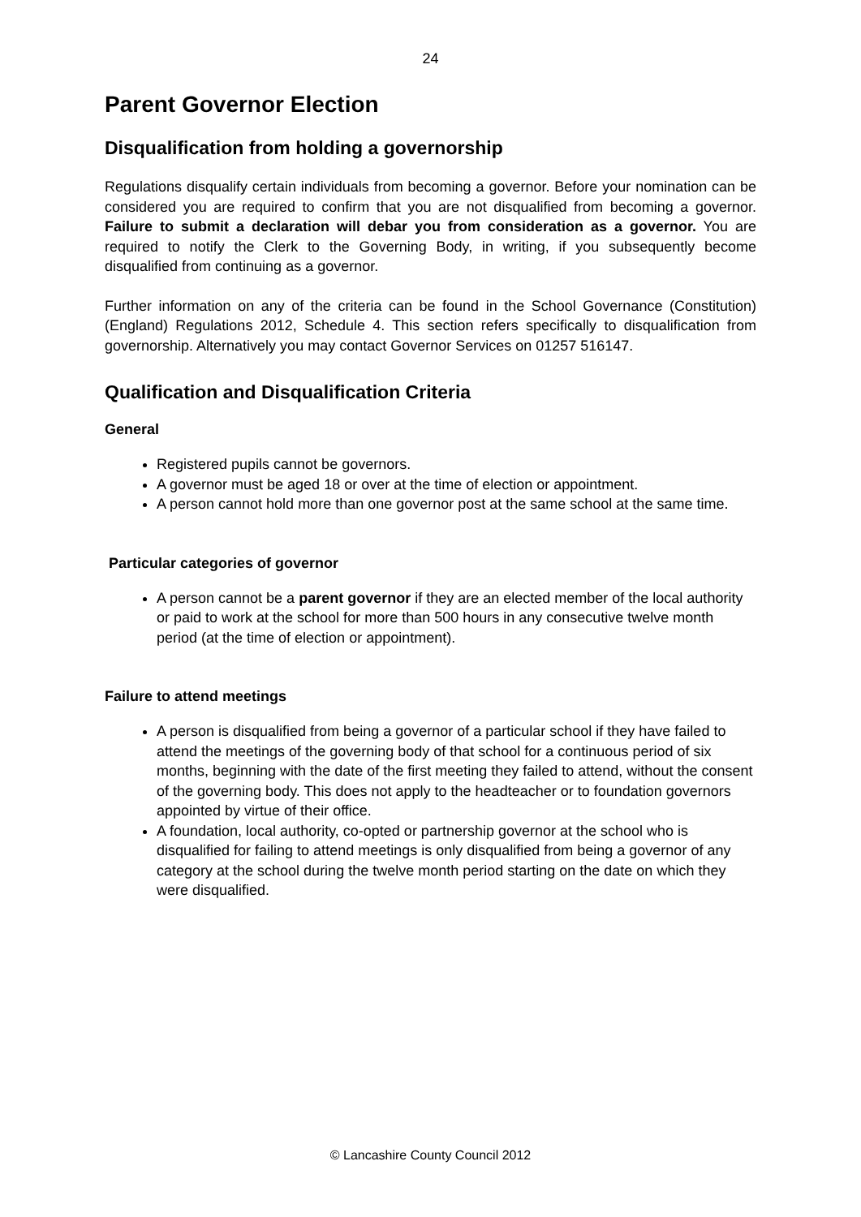24
Parent Governor Election
Disqualification from holding a governorship
Regulations disqualify certain individuals from becoming a governor. Before your nomination can be considered you are required to confirm that you are not disqualified from becoming a governor. Failure to submit a declaration will debar you from consideration as a governor. You are required to notify the Clerk to the Governing Body, in writing, if you subsequently become disqualified from continuing as a governor.
Further information on any of the criteria can be found in the School Governance (Constitution) (England) Regulations 2012, Schedule 4. This section refers specifically to disqualification from governorship. Alternatively you may contact Governor Services on 01257 516147.
Qualification and Disqualification Criteria
General
Registered pupils cannot be governors.
A governor must be aged 18 or over at the time of election or appointment.
A person cannot hold more than one governor post at the same school at the same time.
Particular categories of governor
A person cannot be a parent governor if they are an elected member of the local authority or paid to work at the school for more than 500 hours in any consecutive twelve month period (at the time of election or appointment).
Failure to attend meetings
A person is disqualified from being a governor of a particular school if they have failed to attend the meetings of the governing body of that school for a continuous period of six months, beginning with the date of the first meeting they failed to attend, without the consent of the governing body. This does not apply to the headteacher or to foundation governors appointed by virtue of their office.
A foundation, local authority, co-opted or partnership governor at the school who is disqualified for failing to attend meetings is only disqualified from being a governor of any category at the school during the twelve month period starting on the date on which they were disqualified.
© Lancashire County Council 2012